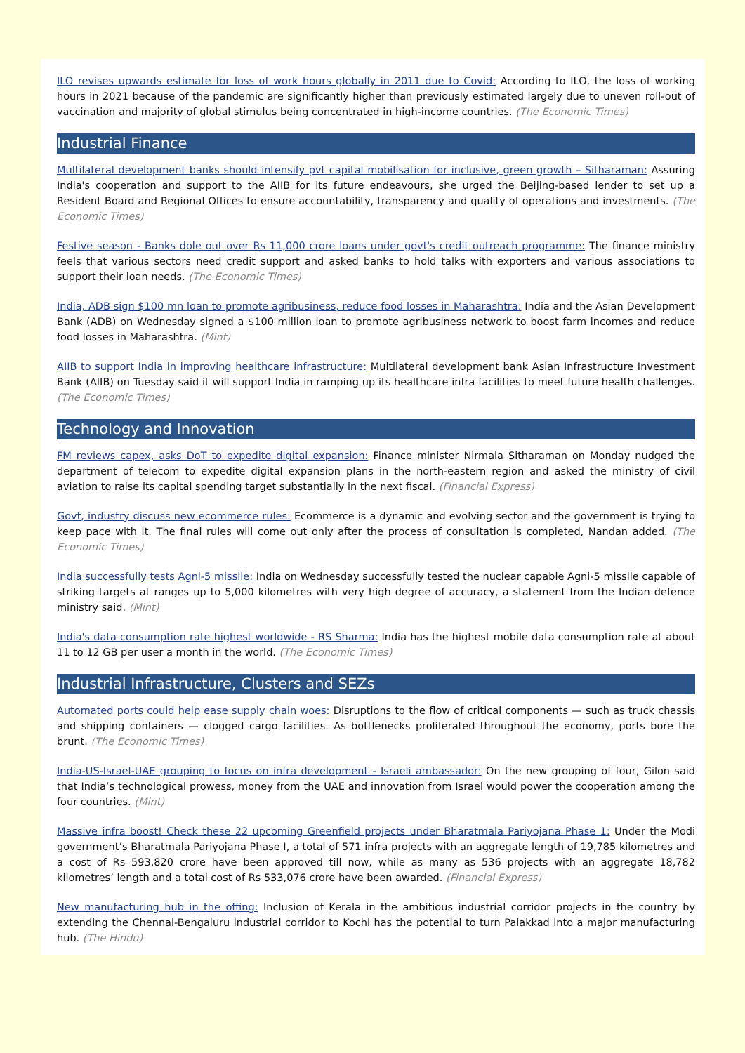ILO revises upwards estimate for loss of work hours globally in 2011 due to Covid: According to ILO, the loss of working hours in 2021 because of the pandemic are significantly higher than previously estimated largely due to uneven roll-out of vaccination and majority of global stimulus being concentrated in high-income countries. (The Economic Times)
Industrial Finance
Multilateral development banks should intensify pvt capital mobilisation for inclusive, green growth – Sitharaman: Assuring India's cooperation and support to the AIIB for its future endeavours, she urged the Beijing-based lender to set up a Resident Board and Regional Offices to ensure accountability, transparency and quality of operations and investments. (The Economic Times)
Festive season - Banks dole out over Rs 11,000 crore loans under govt's credit outreach programme: The finance ministry feels that various sectors need credit support and asked banks to hold talks with exporters and various associations to support their loan needs. (The Economic Times)
India, ADB sign $100 mn loan to promote agribusiness, reduce food losses in Maharashtra: India and the Asian Development Bank (ADB) on Wednesday signed a $100 million loan to promote agribusiness network to boost farm incomes and reduce food losses in Maharashtra. (Mint)
AIIB to support India in improving healthcare infrastructure: Multilateral development bank Asian Infrastructure Investment Bank (AIIB) on Tuesday said it will support India in ramping up its healthcare infra facilities to meet future health challenges. (The Economic Times)
Technology and Innovation
FM reviews capex, asks DoT to expedite digital expansion: Finance minister Nirmala Sitharaman on Monday nudged the department of telecom to expedite digital expansion plans in the north-eastern region and asked the ministry of civil aviation to raise its capital spending target substantially in the next fiscal. (Financial Express)
Govt, industry discuss new ecommerce rules: Ecommerce is a dynamic and evolving sector and the government is trying to keep pace with it. The final rules will come out only after the process of consultation is completed, Nandan added. (The Economic Times)
India successfully tests Agni-5 missile: India on Wednesday successfully tested the nuclear capable Agni-5 missile capable of striking targets at ranges up to 5,000 kilometres with very high degree of accuracy, a statement from the Indian defence ministry said. (Mint)
India's data consumption rate highest worldwide - RS Sharma: India has the highest mobile data consumption rate at about 11 to 12 GB per user a month in the world. (The Economic Times)
Industrial Infrastructure, Clusters and SEZs
Automated ports could help ease supply chain woes: Disruptions to the flow of critical components — such as truck chassis and shipping containers — clogged cargo facilities. As bottlenecks proliferated throughout the economy, ports bore the brunt. (The Economic Times)
India-US-Israel-UAE grouping to focus on infra development - Israeli ambassador: On the new grouping of four, Gilon said that India’s technological prowess, money from the UAE and innovation from Israel would power the cooperation among the four countries. (Mint)
Massive infra boost! Check these 22 upcoming Greenfield projects under Bharatmala Pariyojana Phase 1: Under the Modi government’s Bharatmala Pariyojana Phase I, a total of 571 infra projects with an aggregate length of 19,785 kilometres and a cost of Rs 593,820 crore have been approved till now, while as many as 536 projects with an aggregate 18,782 kilometres’ length and a total cost of Rs 533,076 crore have been awarded. (Financial Express)
New manufacturing hub in the offing: Inclusion of Kerala in the ambitious industrial corridor projects in the country by extending the Chennai-Bengaluru industrial corridor to Kochi has the potential to turn Palakkad into a major manufacturing hub. (The Hindu)